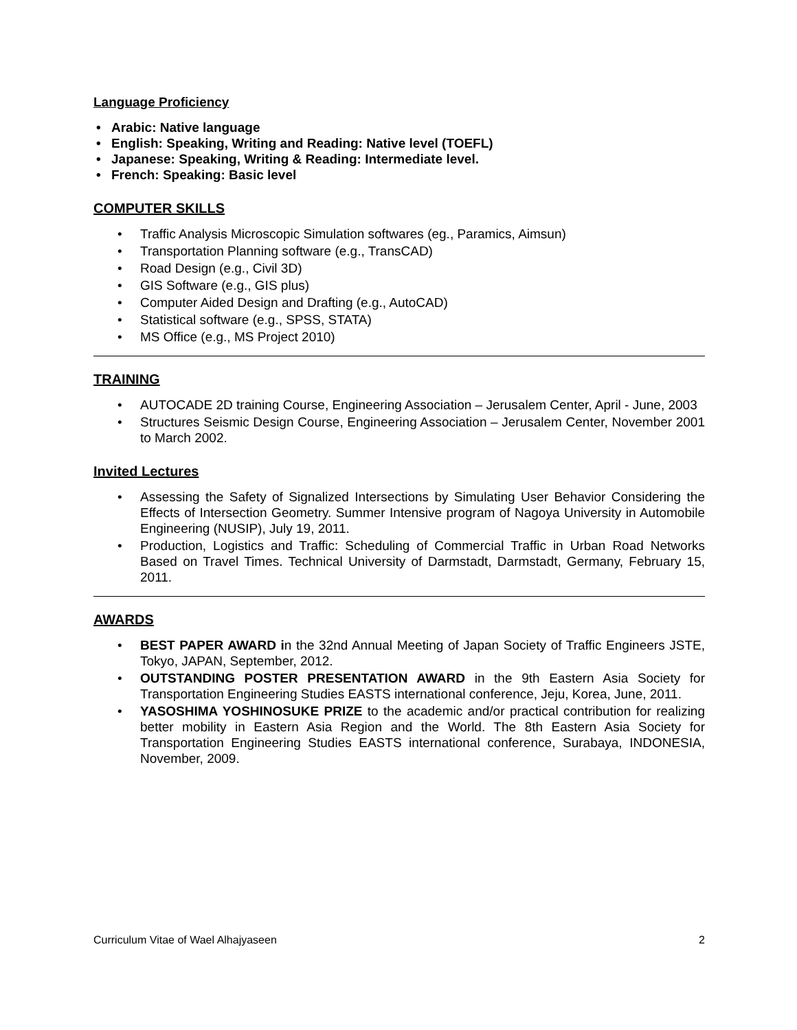Language Proficiency
• Arabic: Native language
• English: Speaking, Writing and Reading: Native level (TOEFL)
• Japanese: Speaking, Writing & Reading: Intermediate level.
• French: Speaking: Basic level
COMPUTER SKILLS
• Traffic Analysis Microscopic Simulation softwares (eg., Paramics, Aimsun)
• Transportation Planning software (e.g., TransCAD)
• Road Design (e.g., Civil 3D)
• GIS Software (e.g., GIS plus)
• Computer Aided Design and Drafting (e.g., AutoCAD)
• Statistical software (e.g., SPSS, STATA)
• MS Office (e.g., MS Project 2010)
TRAINING
• AUTOCADE 2D training Course, Engineering Association – Jerusalem Center, April - June, 2003
• Structures Seismic Design Course, Engineering Association – Jerusalem Center, November 2001 to March 2002.
Invited Lectures
• Assessing the Safety of Signalized Intersections by Simulating User Behavior Considering the Effects of Intersection Geometry. Summer Intensive program of Nagoya University in Automobile Engineering (NUSIP), July 19, 2011.
• Production, Logistics and Traffic: Scheduling of Commercial Traffic in Urban Road Networks Based on Travel Times. Technical University of Darmstadt, Darmstadt, Germany, February 15, 2011.
AWARDS
• BEST PAPER AWARD in the 32nd Annual Meeting of Japan Society of Traffic Engineers JSTE, Tokyo, JAPAN, September, 2012.
• OUTSTANDING POSTER PRESENTATION AWARD in the 9th Eastern Asia Society for Transportation Engineering Studies EASTS international conference, Jeju, Korea, June, 2011.
• YASOSHIMA YOSHINOSUKE PRIZE to the academic and/or practical contribution for realizing better mobility in Eastern Asia Region and the World. The 8th Eastern Asia Society for Transportation Engineering Studies EASTS international conference, Surabaya, INDONESIA, November, 2009.
Curriculum Vitae of Wael Alhajyaseen 2